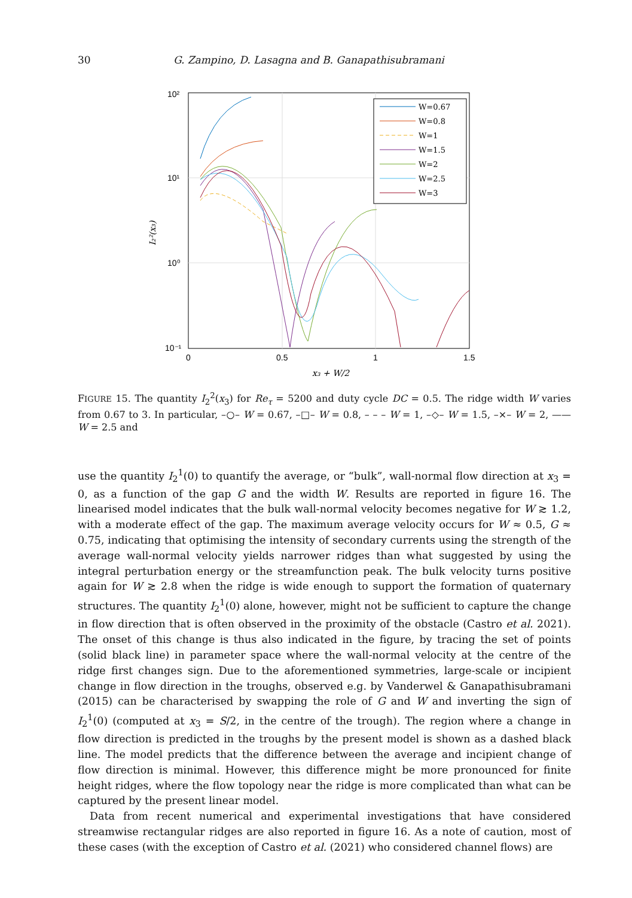30 G. Zampino, D. Lasagna and B. Ganapathisubramani
10²
10¹
10⁰
10⁻¹
0
0.5
1
1.5
x₃ + W/2
I₂²(x₃)
W=0.67
W=0.8
W=1
W=1.5
W=2
W=2.5
W=3
FIGURE 15. The quantity I<sub>2</sub><sup>2</sup>(x<sub>3</sub>) for Re<sub>τ</sub> = 5200 and duty cycle DC = 0.5. The ridge width W varies from 0.67 to 3. In particular, –○– W = 0.67, –□– W = 0.8, – – – W = 1, –◇– W = 1.5, –×– W = 2, —— W = 2.5 and
use the quantity I<sub>2</sub><sup>1</sup>(0) to quantify the average, or “bulk”, wall-normal flow direction at x<sub>3</sub> = 0, as a function of the gap G and the width W. Results are reported in figure 16. The linearised model indicates that the bulk wall-normal velocity becomes negative for W ≳ 1.2, with a moderate effect of the gap. The maximum average velocity occurs for W ≈ 0.5, G ≈ 0.75, indicating that optimising the intensity of secondary currents using the strength of the average wall-normal velocity yields narrower ridges than what suggested by using the integral perturbation energy or the streamfunction peak. The bulk velocity turns positive again for W ≳ 2.8 when the ridge is wide enough to support the formation of quaternary structures. The quantity I<sub>2</sub><sup>1</sup>(0) alone, however, might not be sufficient to capture the change in flow direction that is often observed in the proximity of the obstacle (Castro et al. 2021). The onset of this change is thus also indicated in the figure, by tracing the set of points (solid black line) in parameter space where the wall-normal velocity at the centre of the ridge first changes sign. Due to the aforementioned symmetries, large-scale or incipient change in flow direction in the troughs, observed e.g. by Vanderwel & Ganapathisubramani (2015) can be characterised by swapping the role of G and W and inverting the sign of I<sub>2</sub><sup>1</sup>(0) (computed at x<sub>3</sub> = S/2, in the centre of the trough). The region where a change in flow direction is predicted in the troughs by the present model is shown as a dashed black line. The model predicts that the difference between the average and incipient change of flow direction is minimal. However, this difference might be more pronounced for finite height ridges, where the flow topology near the ridge is more complicated than what can be captured by the present linear model.
Data from recent numerical and experimental investigations that have considered streamwise rectangular ridges are also reported in figure 16. As a note of caution, most of these cases (with the exception of Castro et al. (2021) who considered channel flows) are